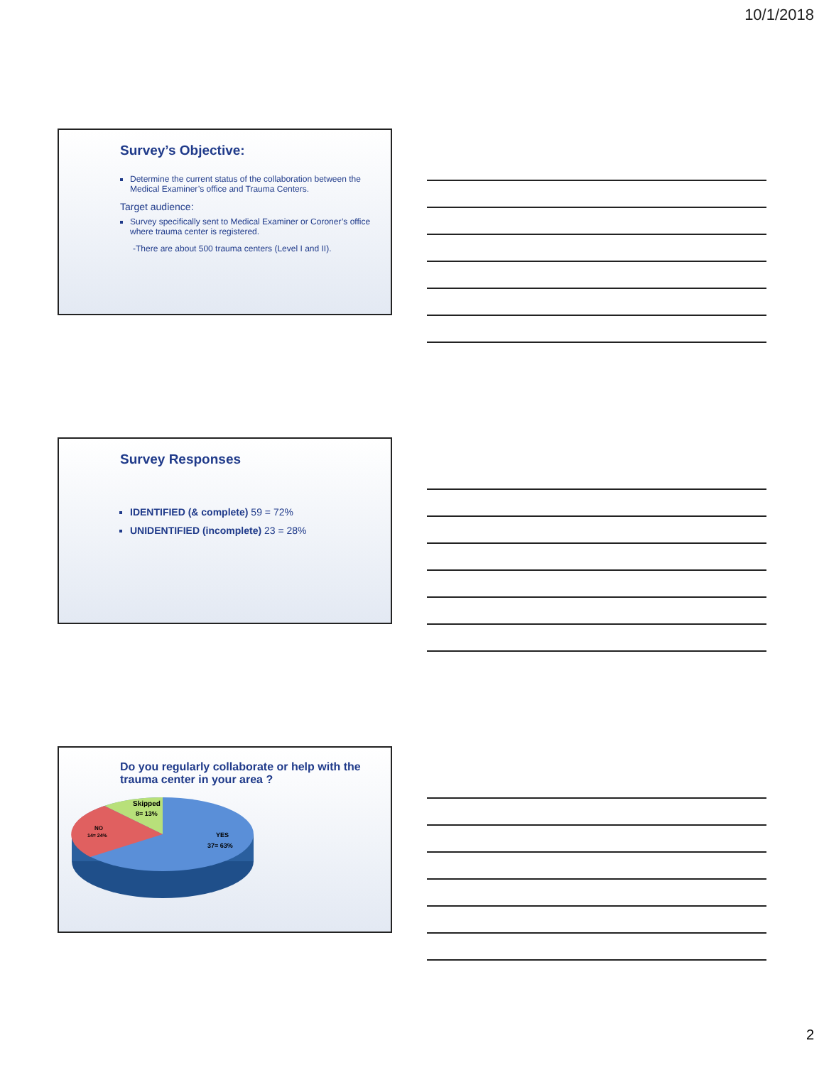10/1/2018
Survey’s Objective:
Determine the current status of the collaboration between the Medical Examiner’s office and Trauma Centers.
Target audience:
Survey specifically sent to Medical Examiner or Coroner’s office where trauma center is registered.
-There are about 500 trauma centers (Level I and II).
Survey Responses
IDENTIFIED (& complete) 59 = 72%
UNIDENTIFIED (incomplete) 23 = 28%
Do you regularly collaborate or help with the trauma center in your area ?
Skipped
8= 13%
NO
14= 24%
YES
37= 63%
2